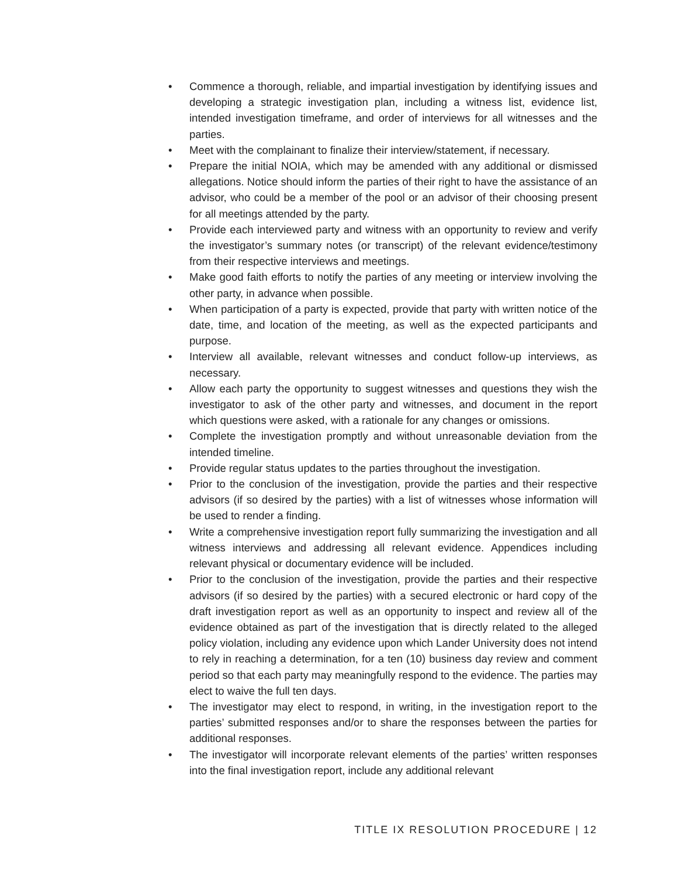• Commence a thorough, reliable, and impartial investigation by identifying issues and developing a strategic investigation plan, including a witness list, evidence list, intended investigation timeframe, and order of interviews for all witnesses and the parties.
• Meet with the complainant to finalize their interview/statement, if necessary.
• Prepare the initial NOIA, which may be amended with any additional or dismissed allegations. Notice should inform the parties of their right to have the assistance of an advisor, who could be a member of the pool or an advisor of their choosing present for all meetings attended by the party.
• Provide each interviewed party and witness with an opportunity to review and verify the investigator’s summary notes (or transcript) of the relevant evidence/testimony from their respective interviews and meetings.
• Make good faith efforts to notify the parties of any meeting or interview involving the other party, in advance when possible.
• When participation of a party is expected, provide that party with written notice of the date, time, and location of the meeting, as well as the expected participants and purpose.
• Interview all available, relevant witnesses and conduct follow-up interviews, as necessary.
• Allow each party the opportunity to suggest witnesses and questions they wish the investigator to ask of the other party and witnesses, and document in the report which questions were asked, with a rationale for any changes or omissions.
• Complete the investigation promptly and without unreasonable deviation from the intended timeline.
• Provide regular status updates to the parties throughout the investigation.
• Prior to the conclusion of the investigation, provide the parties and their respective advisors (if so desired by the parties) with a list of witnesses whose information will be used to render a finding.
• Write a comprehensive investigation report fully summarizing the investigation and all witness interviews and addressing all relevant evidence. Appendices including relevant physical or documentary evidence will be included.
• Prior to the conclusion of the investigation, provide the parties and their respective advisors (if so desired by the parties) with a secured electronic or hard copy of the draft investigation report as well as an opportunity to inspect and review all of the evidence obtained as part of the investigation that is directly related to the alleged policy violation, including any evidence upon which Lander University does not intend to rely in reaching a determination, for a ten (10) business day review and comment period so that each party may meaningfully respond to the evidence. The parties may elect to waive the full ten days.
• The investigator may elect to respond, in writing, in the investigation report to the parties’ submitted responses and/or to share the responses between the parties for additional responses.
• The investigator will incorporate relevant elements of the parties’ written responses into the final investigation report, include any additional relevant
TITLE IX RESOLUTION PROCEDURE | 12